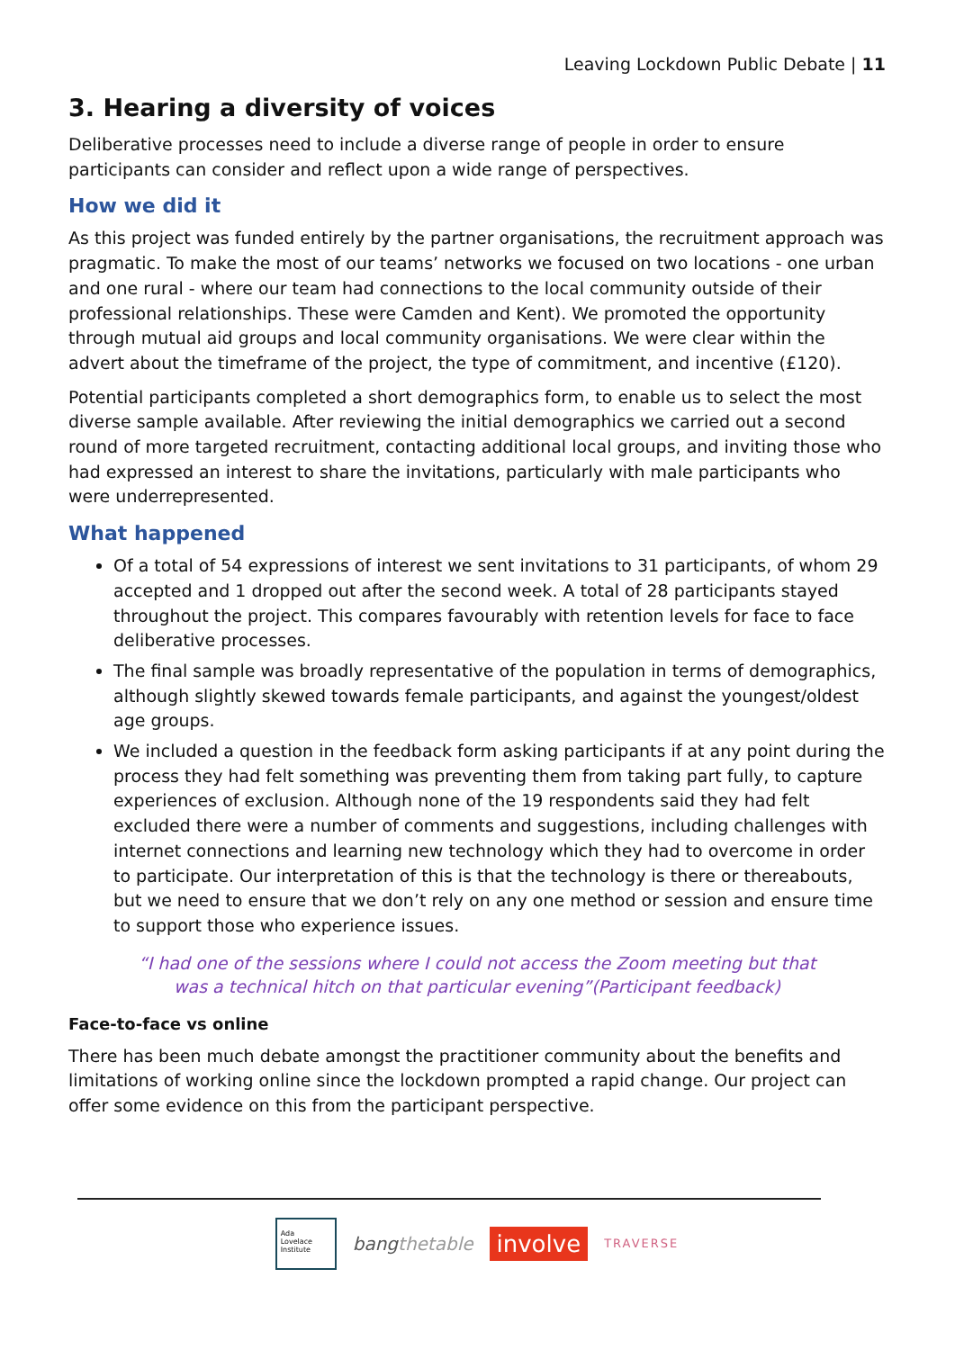Leaving Lockdown Public Debate | 11
3. Hearing a diversity of voices
Deliberative processes need to include a diverse range of people in order to ensure participants can consider and reflect upon a wide range of perspectives.
How we did it
As this project was funded entirely by the partner organisations, the recruitment approach was pragmatic. To make the most of our teams’ networks we focused on two locations - one urban and one rural - where our team had connections to the local community outside of their professional relationships. These were Camden and Kent). We promoted the opportunity through mutual aid groups and local community organisations. We were clear within the advert about the timeframe of the project, the type of commitment, and incentive (£120).
Potential participants completed a short demographics form, to enable us to select the most diverse sample available. After reviewing the initial demographics we carried out a second round of more targeted recruitment, contacting additional local groups, and inviting those who had expressed an interest to share the invitations, particularly with male participants who were underrepresented.
What happened
Of a total of 54 expressions of interest we sent invitations to 31 participants, of whom 29 accepted and 1 dropped out after the second week. A total of 28 participants stayed throughout the project. This compares favourably with retention levels for face to face deliberative processes.
The final sample was broadly representative of the population in terms of demographics, although slightly skewed towards female participants, and against the youngest/oldest age groups.
We included a question in the feedback form asking participants if at any point during the process they had felt something was preventing them from taking part fully, to capture experiences of exclusion. Although none of the 19 respondents said they had felt excluded there were a number of comments and suggestions, including challenges with internet connections and learning new technology which they had to overcome in order to participate. Our interpretation of this is that the technology is there or thereabouts, but we need to ensure that we don’t rely on any one method or session and ensure time to support those who experience issues.
“I had one of the sessions where I could not access the Zoom meeting but that
was a technical hitch on that particular evening”(Participant feedback)
Face-to-face vs online
There has been much debate amongst the practitioner community about the benefits and limitations of working online since the lockdown prompted a rapid change. Our project can offer some evidence on this from the participant perspective.
Ada
Lovelace
Institute
bangthetable involve TRAVERSE